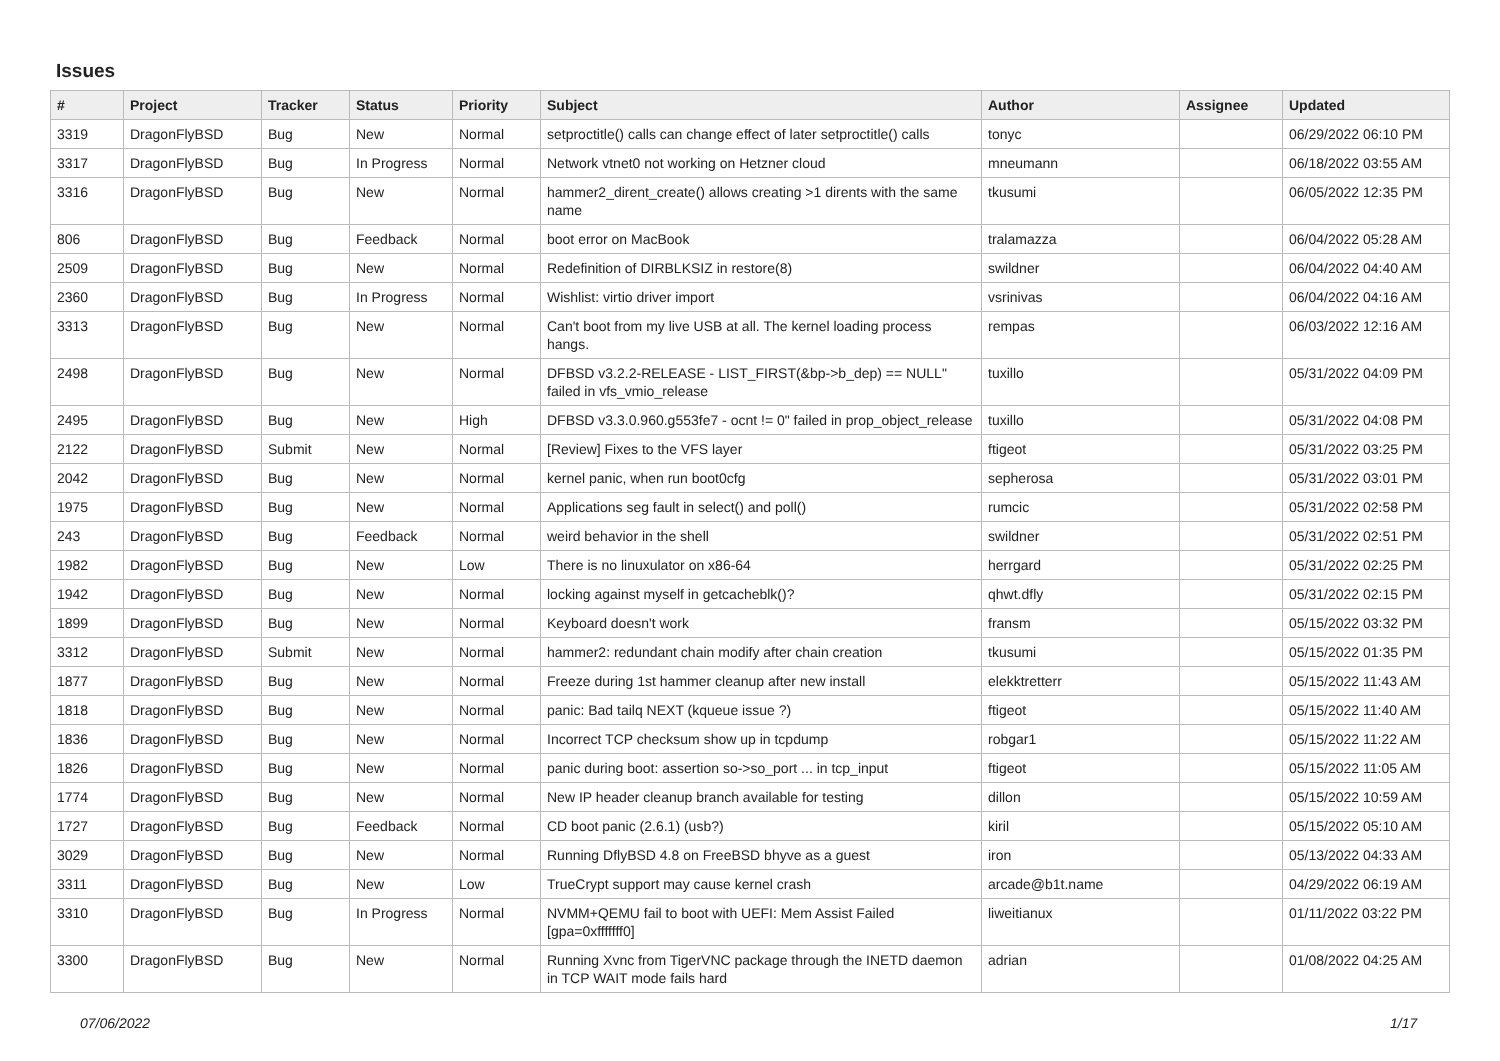Issues
| # | Project | Tracker | Status | Priority | Subject | Author | Assignee | Updated |
| --- | --- | --- | --- | --- | --- | --- | --- | --- |
| 3319 | DragonFlyBSD | Bug | New | Normal | setproctitle() calls can change effect of later setproctitle() calls | tonyc | | 06/29/2022 06:10 PM |
| 3317 | DragonFlyBSD | Bug | In Progress | Normal | Network vtnet0 not working on Hetzner cloud | mneumann | | 06/18/2022 03:55 AM |
| 3316 | DragonFlyBSD | Bug | New | Normal | hammer2_dirent_create() allows creating >1 dirents with the same name | tkusumi | | 06/05/2022 12:35 PM |
| 806 | DragonFlyBSD | Bug | Feedback | Normal | boot error on MacBook | tralamazza | | 06/04/2022 05:28 AM |
| 2509 | DragonFlyBSD | Bug | New | Normal | Redefinition of DIRBLKSIZ in restore(8) | swildner | | 06/04/2022 04:40 AM |
| 2360 | DragonFlyBSD | Bug | In Progress | Normal | Wishlist: virtio driver import | vsrinivas | | 06/04/2022 04:16 AM |
| 3313 | DragonFlyBSD | Bug | New | Normal | Can't boot from my live USB at all. The kernel loading process hangs. | rempas | | 06/03/2022 12:16 AM |
| 2498 | DragonFlyBSD | Bug | New | Normal | DFBSD v3.2.2-RELEASE - LIST_FIRST(&bp->b_dep) == NULL" failed in vfs_vmio_release | tuxillo | | 05/31/2022 04:09 PM |
| 2495 | DragonFlyBSD | Bug | New | High | DFBSD v3.3.0.960.g553fe7 - ocnt != 0" failed in prop_object_release | tuxillo | | 05/31/2022 04:08 PM |
| 2122 | DragonFlyBSD | Submit | New | Normal | [Review] Fixes to the VFS layer | ftigeot | | 05/31/2022 03:25 PM |
| 2042 | DragonFlyBSD | Bug | New | Normal | kernel panic, when run boot0cfg | sepherosa | | 05/31/2022 03:01 PM |
| 1975 | DragonFlyBSD | Bug | New | Normal | Applications seg fault in select() and poll() | rumcic | | 05/31/2022 02:58 PM |
| 243 | DragonFlyBSD | Bug | Feedback | Normal | weird behavior in the shell | swildner | | 05/31/2022 02:51 PM |
| 1982 | DragonFlyBSD | Bug | New | Low | There is no linuxulator on x86-64 | herrgard | | 05/31/2022 02:25 PM |
| 1942 | DragonFlyBSD | Bug | New | Normal | locking against myself in getcacheblk()? | qhwt.dfly | | 05/31/2022 02:15 PM |
| 1899 | DragonFlyBSD | Bug | New | Normal | Keyboard doesn't work | fransm | | 05/15/2022 03:32 PM |
| 3312 | DragonFlyBSD | Submit | New | Normal | hammer2: redundant chain modify after chain creation | tkusumi | | 05/15/2022 01:35 PM |
| 1877 | DragonFlyBSD | Bug | New | Normal | Freeze during 1st hammer cleanup after new install | elekktretterr | | 05/15/2022 11:43 AM |
| 1818 | DragonFlyBSD | Bug | New | Normal | panic: Bad tailq NEXT (kqueue issue ?) | ftigeot | | 05/15/2022 11:40 AM |
| 1836 | DragonFlyBSD | Bug | New | Normal | Incorrect TCP checksum show up in tcpdump | robgar1 | | 05/15/2022 11:22 AM |
| 1826 | DragonFlyBSD | Bug | New | Normal | panic during boot: assertion so->so_port ... in tcp_input | ftigeot | | 05/15/2022 11:05 AM |
| 1774 | DragonFlyBSD | Bug | New | Normal | New IP header cleanup branch available for testing | dillon | | 05/15/2022 10:59 AM |
| 1727 | DragonFlyBSD | Bug | Feedback | Normal | CD boot panic (2.6.1) (usb?) | kiril | | 05/15/2022 05:10 AM |
| 3029 | DragonFlyBSD | Bug | New | Normal | Running DflyBSD 4.8 on FreeBSD bhyve as a guest | iron | | 05/13/2022 04:33 AM |
| 3311 | DragonFlyBSD | Bug | New | Low | TrueCrypt support may cause kernel crash | arcade@b1t.name | | 04/29/2022 06:19 AM |
| 3310 | DragonFlyBSD | Bug | In Progress | Normal | NVMM+QEMU fail to boot with UEFI: Mem Assist Failed [gpa=0xfffffff0] | liweitianux | | 01/11/2022 03:22 PM |
| 3300 | DragonFlyBSD | Bug | New | Normal | Running Xvnc from TigerVNC package through the INETD daemon in TCP WAIT mode fails hard | adrian | | 01/08/2022 04:25 AM |
07/06/2022 1/17